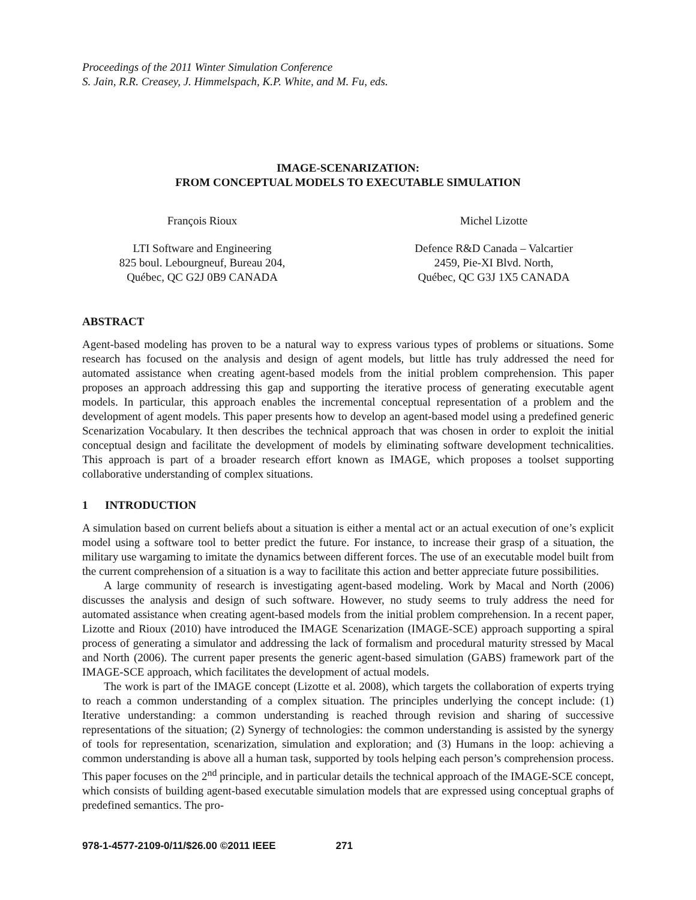Proceedings of the 2011 Winter Simulation Conference
S. Jain, R.R. Creasey, J. Himmelspach, K.P. White, and M. Fu, eds.
IMAGE-SCENARIZATION:
FROM CONCEPTUAL MODELS TO EXECUTABLE SIMULATION
François Rioux
LTI Software and Engineering
825 boul. Lebourgneuf, Bureau 204,
Québec, QC G2J 0B9 CANADA
Michel Lizotte
Defence R&D Canada – Valcartier
2459, Pie-XI Blvd. North,
Québec, QC G3J 1X5 CANADA
ABSTRACT
Agent-based modeling has proven to be a natural way to express various types of problems or situations. Some research has focused on the analysis and design of agent models, but little has truly addressed the need for automated assistance when creating agent-based models from the initial problem comprehension. This paper proposes an approach addressing this gap and supporting the iterative process of generating executable agent models. In particular, this approach enables the incremental conceptual representation of a problem and the development of agent models. This paper presents how to develop an agent-based model using a predefined generic Scenarization Vocabulary. It then describes the technical approach that was chosen in order to exploit the initial conceptual design and facilitate the development of models by eliminating software development technicalities. This approach is part of a broader research effort known as IMAGE, which proposes a toolset supporting collaborative understanding of complex situations.
1 INTRODUCTION
A simulation based on current beliefs about a situation is either a mental act or an actual execution of one’s explicit model using a software tool to better predict the future. For instance, to increase their grasp of a situation, the military use wargaming to imitate the dynamics between different forces. The use of an executable model built from the current comprehension of a situation is a way to facilitate this action and better appreciate future possibilities.
A large community of research is investigating agent-based modeling. Work by Macal and North (2006) discusses the analysis and design of such software. However, no study seems to truly address the need for automated assistance when creating agent-based models from the initial problem comprehension. In a recent paper, Lizotte and Rioux (2010) have introduced the IMAGE Scenarization (IMAGE-SCE) approach supporting a spiral process of generating a simulator and addressing the lack of formalism and procedural maturity stressed by Macal and North (2006). The current paper presents the generic agent-based simulation (GABS) framework part of the IMAGE-SCE approach, which facilitates the development of actual models.
The work is part of the IMAGE concept (Lizotte et al. 2008), which targets the collaboration of experts trying to reach a common understanding of a complex situation. The principles underlying the concept include: (1) Iterative understanding: a common understanding is reached through revision and sharing of successive representations of the situation; (2) Synergy of technologies: the common understanding is assisted by the synergy of tools for representation, scenarization, simulation and exploration; and (3) Humans in the loop: achieving a common understanding is above all a human task, supported by tools helping each person’s comprehension process. This paper focuses on the 2<sup>nd</sup> principle, and in particular details the technical approach of the IMAGE-SCE concept, which consists of building agent-based executable simulation models that are expressed using conceptual graphs of predefined semantics. The pro-
978-1-4577-2109-0/11/$26.00 ©2011 IEEE 271